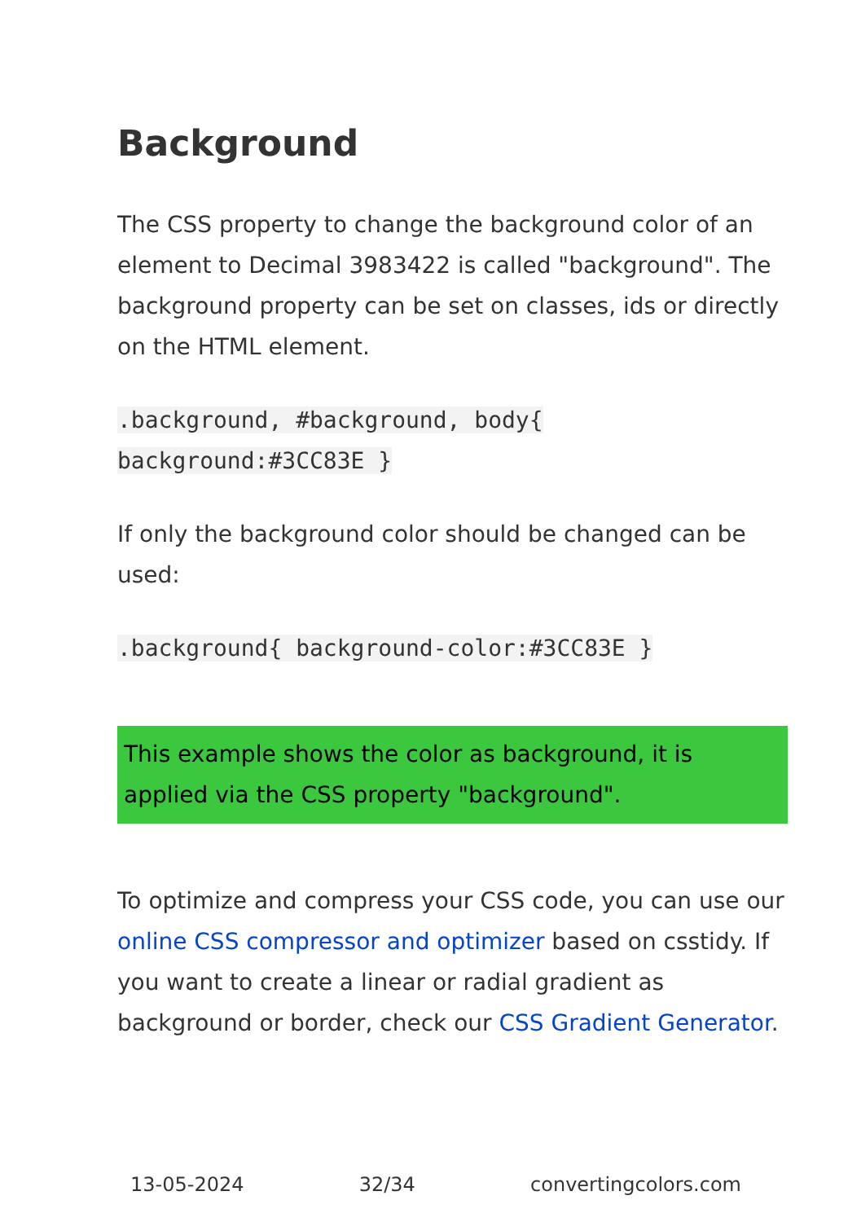Background
The CSS property to change the background color of an element to Decimal 3983422 is called "background". The background property can be set on classes, ids or directly on the HTML element.
.background, #background, body{
background:#3CC83E }
If only the background color should be changed can be used:
.background{ background-color:#3CC83E }
This example shows the color as background, it is applied via the CSS property "background".
To optimize and compress your CSS code, you can use our online CSS compressor and optimizer based on csstidy. If you want to create a linear or radial gradient as background or border, check our CSS Gradient Generator.
13-05-2024 32/34 convertingcolors.com